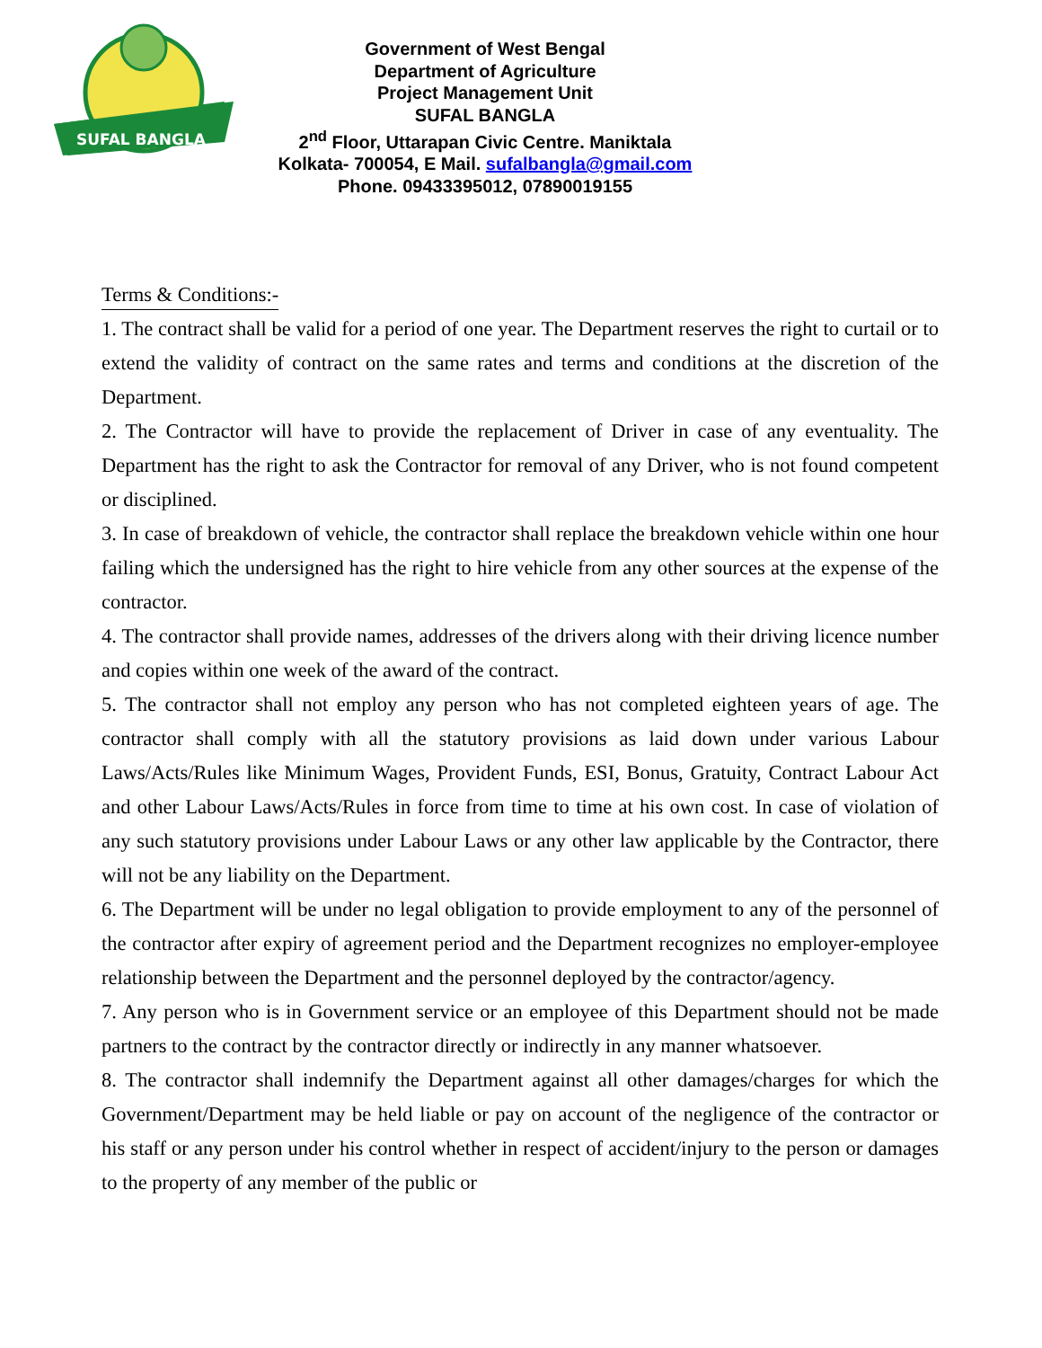SUFAL BANGLA
Government of West Bengal
Department of Agriculture
Project Management Unit
SUFAL BANGLA
2<sup>nd</sup> Floor, Uttarapan Civic Centre. Maniktala
Kolkata- 700054, E Mail. sufalbangla@gmail.com
Phone. 09433395012, 07890019155
Terms & Conditions:-
1. The contract shall be valid for a period of one year. The Department reserves the right to curtail or to extend the validity of contract on the same rates and terms and conditions at the discretion of the Department.
2. The Contractor will have to provide the replacement of Driver in case of any eventuality. The Department has the right to ask the Contractor for removal of any Driver, who is not found competent or disciplined.
3. In case of breakdown of vehicle, the contractor shall replace the breakdown vehicle within one hour failing which the undersigned has the right to hire vehicle from any other sources at the expense of the contractor.
4. The contractor shall provide names, addresses of the drivers along with their driving licence number and copies within one week of the award of the contract.
5. The contractor shall not employ any person who has not completed eighteen years of age. The contractor shall comply with all the statutory provisions as laid down under various Labour Laws/Acts/Rules like Minimum Wages, Provident Funds, ESI, Bonus, Gratuity, Contract Labour Act and other Labour Laws/Acts/Rules in force from time to time at his own cost. In case of violation of any such statutory provisions under Labour Laws or any other law applicable by the Contractor, there will not be any liability on the Department.
6. The Department will be under no legal obligation to provide employment to any of the personnel of the contractor after expiry of agreement period and the Department recognizes no employer-employee relationship between the Department and the personnel deployed by the contractor/agency.
7. Any person who is in Government service or an employee of this Department should not be made partners to the contract by the contractor directly or indirectly in any manner whatsoever.
8. The contractor shall indemnify the Department against all other damages/charges for which the Government/Department may be held liable or pay on account of the negligence of the contractor or his staff or any person under his control whether in respect of accident/injury to the person or damages to the property of any member of the public or